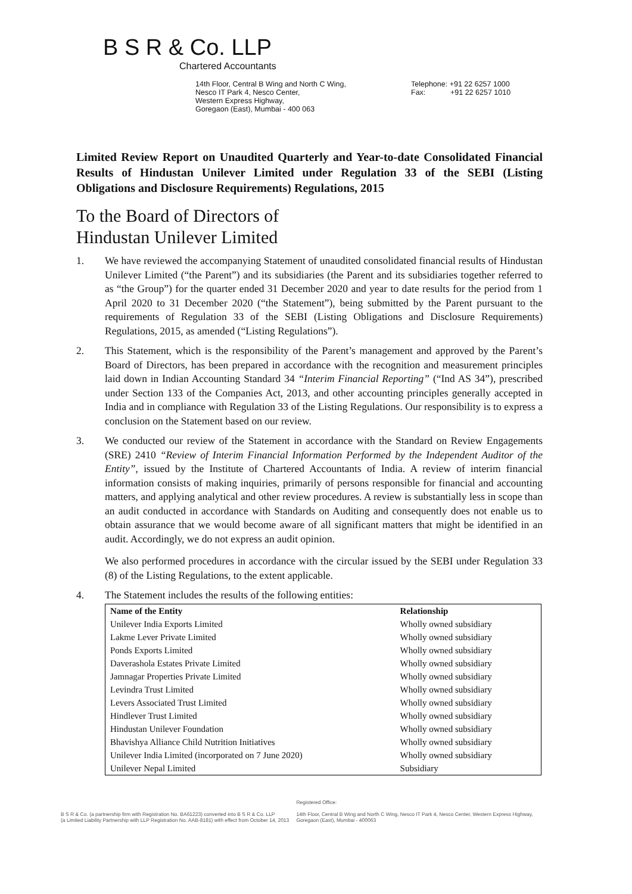B S R & Co. LLP
Chartered Accountants
14th Floor, Central B Wing and North C Wing,
Nesco IT Park 4, Nesco Center,
Western Express Highway,
Goregaon (East), Mumbai - 400 063
Telephone: +91 22 6257 1000
Fax: +91 22 6257 1010
Limited Review Report on Unaudited Quarterly and Year-to-date Consolidated Financial Results of Hindustan Unilever Limited under Regulation 33 of the SEBI (Listing Obligations and Disclosure Requirements) Regulations, 2015
To the Board of Directors of
Hindustan Unilever Limited
1. We have reviewed the accompanying Statement of unaudited consolidated financial results of Hindustan Unilever Limited (“the Parent”) and its subsidiaries (the Parent and its subsidiaries together referred to as “the Group”) for the quarter ended 31 December 2020 and year to date results for the period from 1 April 2020 to 31 December 2020 (“the Statement”), being submitted by the Parent pursuant to the requirements of Regulation 33 of the SEBI (Listing Obligations and Disclosure Requirements) Regulations, 2015, as amended (“Listing Regulations”).
2. This Statement, which is the responsibility of the Parent’s management and approved by the Parent’s Board of Directors, has been prepared in accordance with the recognition and measurement principles laid down in Indian Accounting Standard 34 “Interim Financial Reporting” (“Ind AS 34”), prescribed under Section 133 of the Companies Act, 2013, and other accounting principles generally accepted in India and in compliance with Regulation 33 of the Listing Regulations. Our responsibility is to express a conclusion on the Statement based on our review.
3. We conducted our review of the Statement in accordance with the Standard on Review Engagements (SRE) 2410 “Review of Interim Financial Information Performed by the Independent Auditor of the Entity”, issued by the Institute of Chartered Accountants of India. A review of interim financial information consists of making inquiries, primarily of persons responsible for financial and accounting matters, and applying analytical and other review procedures. A review is substantially less in scope than an audit conducted in accordance with Standards on Auditing and consequently does not enable us to obtain assurance that we would become aware of all significant matters that might be identified in an audit. Accordingly, we do not express an audit opinion.
We also performed procedures in accordance with the circular issued by the SEBI under Regulation 33 (8) of the Listing Regulations, to the extent applicable.
4. The Statement includes the results of the following entities:
| Name of the Entity | Relationship |
| --- | --- |
| Unilever India Exports Limited | Wholly owned subsidiary |
| Lakme Lever Private Limited | Wholly owned subsidiary |
| Ponds Exports Limited | Wholly owned subsidiary |
| Daverashola Estates Private Limited | Wholly owned subsidiary |
| Jamnagar Properties Private Limited | Wholly owned subsidiary |
| Levindra Trust Limited | Wholly owned subsidiary |
| Levers Associated Trust Limited | Wholly owned subsidiary |
| Hindlever Trust Limited | Wholly owned subsidiary |
| Hindustan Unilever Foundation | Wholly owned subsidiary |
| Bhavishya Alliance Child Nutrition Initiatives | Wholly owned subsidiary |
| Unilever India Limited (incorporated on 7 June 2020) | Wholly owned subsidiary |
| Unilever Nepal Limited | Subsidiary |
B S R & Co. (a partnership firm with Registration No. BA61223) converted into B S R & Co. LLP
(a Limited Liability Partnership with LLP Registration No. AAB-8181) with effect from October 14, 2013
Registered Office:
14th Floor, Central B Wing and North C Wing, Nesco IT Park 4, Nesco Center, Western Express Highway, Goregaon (East), Mumbai - 400063